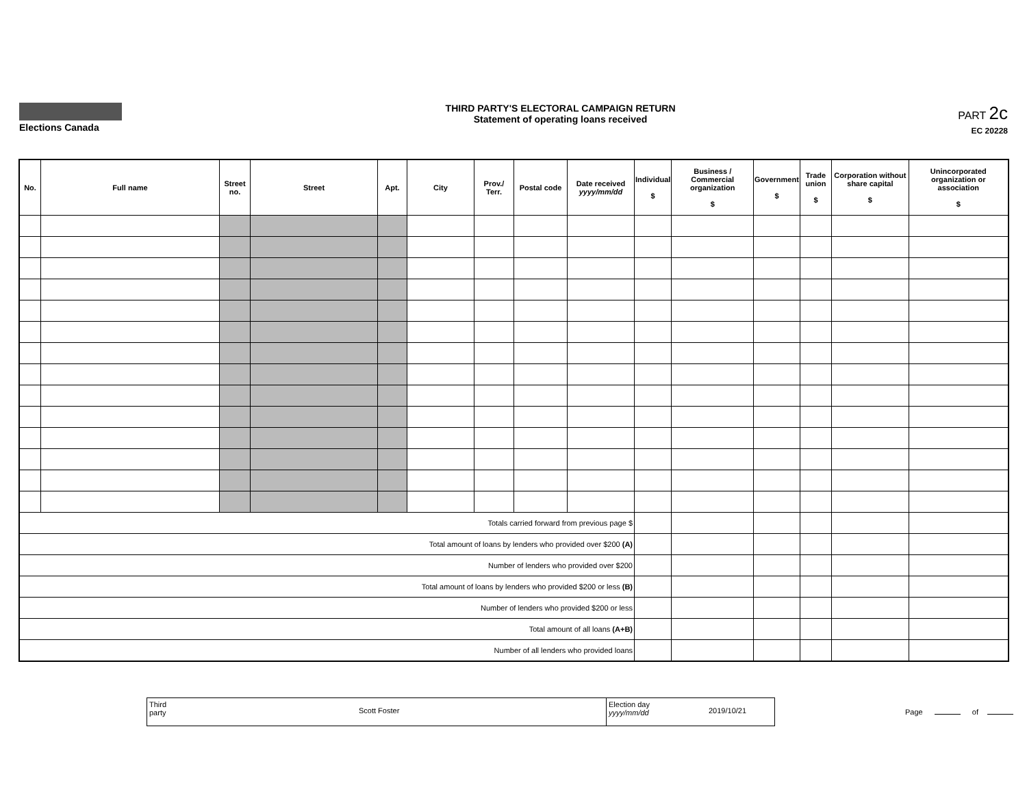Elections Canada THIRD PARTY'S ELECTORAL CAMPAIGN RETURN
Statement of operating loans received
PART 2c
EC 20228
| No. | Full name | Street no. | Street | Apt. | City | Prov./ Terr. | Postal code | Date received yyyy/mm/dd | Individual $ | Business / Commercial organization $ | Government $ | Trade union $ | Corporation without share capital $ | Unincorporated organization or association $ |
| --- | --- | --- | --- | --- | --- | --- | --- | --- | --- | --- | --- | --- | --- | --- |
| Totals carried forward from previous page $ | | | | | | | | | | | | | | |
| Total amount of loans by lenders who provided over $200 (A) | | | | | | | | | | | | | | |
| Number of lenders who provided over $200 | | | | | | | | | | | | | | |
| Total amount of loans by lenders who provided $200 or less (B) | | | | | | | | | | | | | | |
| Number of lenders who provided $200 or less | | | | | | | | | | | | | | |
| Total amount of all loans (A+B) | | | | | | | | | | | | | | |
| Number of all lenders who provided loans | | | | | | | | | | | | | | |
Third
party
Scott Foster
Election day
yyyy/mm/dd
2019/10/21
Page of